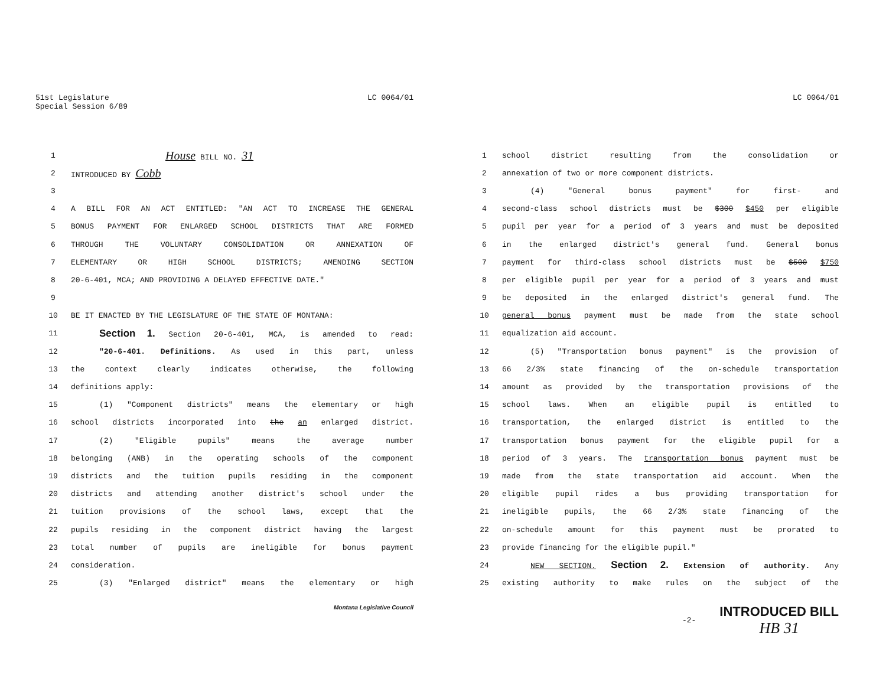51st Legislature
Special Session 6/89
LC 0064/01
1 House BILL NO. 31
2 INTRODUCED BY Cobb
3
4 A BILL FOR AN ACT ENTITLED: "AN ACT TO INCREASE THE GENERAL
5 BONUS PAYMENT FOR ENLARGED SCHOOL DISTRICTS THAT ARE FORMED
6 THROUGH THE VOLUNTARY CONSOLIDATION OR ANNEXATION OF
7 ELEMENTARY OR HIGH SCHOOL DISTRICTS; AMENDING SECTION
8 20-6-401, MCA; AND PROVIDING A DELAYED EFFECTIVE DATE."
9
10 BE IT ENACTED BY THE LEGISLATURE OF THE STATE OF MONTANA:
11 Section 1. Section 20-6-401, MCA, is amended to read:
12 "20-6-401. Definitions. As used in this part, unless
13 the context clearly indicates otherwise, the following
14 definitions apply:
15 (1) "Component districts" means the elementary or high
16 school districts incorporated into the an enlarged district.
17 (2) "Eligible pupils" means the average number
18 belonging (ANB) in the operating schools of the component
19 districts and the tuition pupils residing in the component
20 districts and attending another district's school under the
21 tuition provisions of the school laws, except that the
22 pupils residing in the component district having the largest
23 total number of pupils are ineligible for bonus payment
24 consideration.
25 (3) "Enlarged district" means the elementary or high
Montana Legislative Council
LC 0064/01
1 school district resulting from the consolidation or
2 annexation of two or more component districts.
3 (4) "General bonus payment" for first- and
4 second-class school districts must be $300 $450 per eligible
5 pupil per year for a period of 3 years and must be deposited
6 in the enlarged district's general fund. General bonus
7 payment for third-class school districts must be $500 $750
8 per eligible pupil per year for a period of 3 years and must
9 be deposited in the enlarged district's general fund. The
10 general bonus payment must be made from the state school
11 equalization aid account.
12 (5) "Transportation bonus payment" is the provision of
13 66 2/3% state financing of the on-schedule transportation
14 amount as provided by the transportation provisions of the
15 school laws. When an eligible pupil is entitled to
16 transportation, the enlarged district is entitled to the
17 transportation bonus payment for the eligible pupil for a
18 period of 3 years. The transportation bonus payment must be
19 made from the state transportation aid account. When the
20 eligible pupil rides a bus providing transportation for
21 ineligible pupils, the 66 2/3% state financing of the
22 on-schedule amount for this payment must be prorated to
23 provide financing for the eligible pupil."
24 NEW SECTION. Section 2. Extension of authority. Any
25 existing authority to make rules on the subject of the
-2- INTRODUCED BILL
HB 31